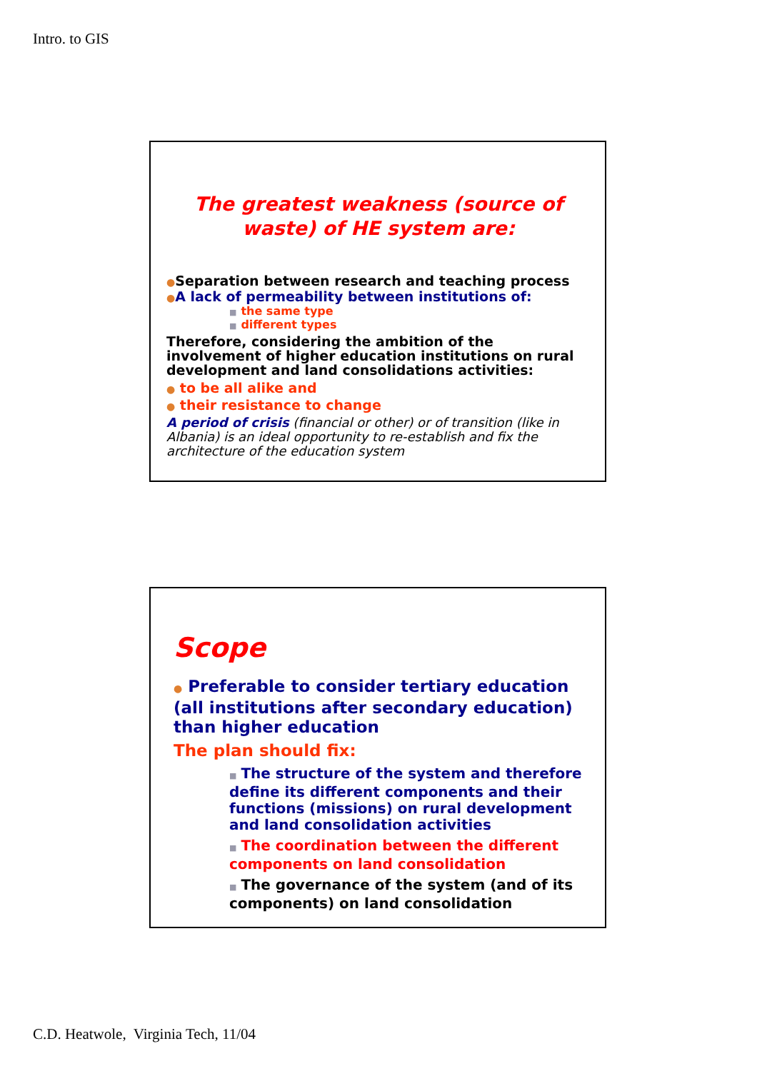Intro. to GIS
The greatest weakness (source of
waste) of HE system are:
●Separation between research and teaching process
●A lack of permeability between institutions of:
■ the same type
■ different types
Therefore, considering the ambition of the involvement of higher education institutions on rural development and land consolidations activities:
● to be all alike and
● their resistance to change
A period of crisis (financial or other) or of transition (like in Albania) is an ideal opportunity to re-establish and fix the architecture of the education system
Scope
● Preferable to consider tertiary education (all institutions after secondary education) than higher education
The plan should fix:
■ The structure of the system and therefore define its different components and their functions (missions) on rural development and land consolidation activities
■ The coordination between the different components on land consolidation
■ The governance of the system (and of its components) on land consolidation
C.D. Heatwole, Virginia Tech, 11/04